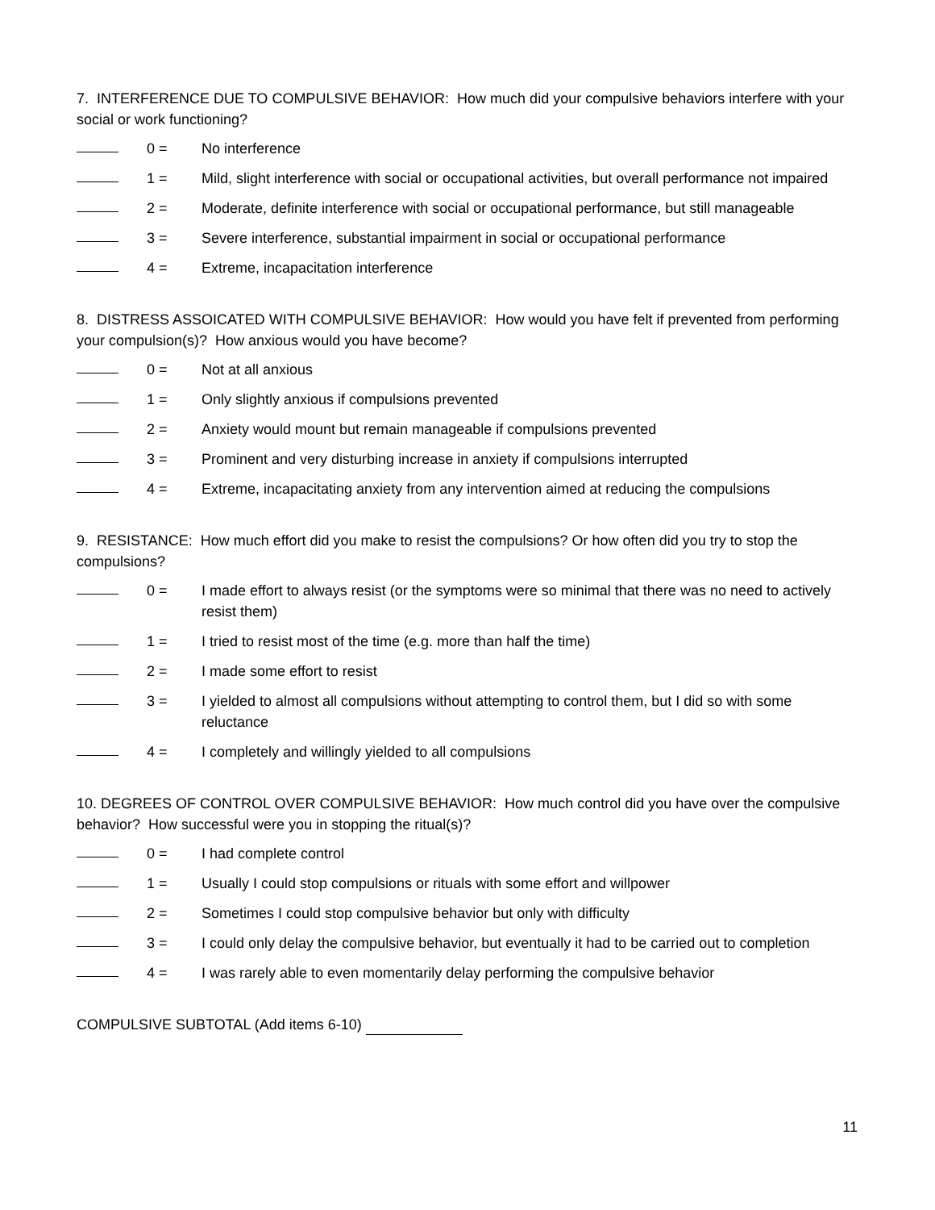7. INTERFERENCE DUE TO COMPULSIVE BEHAVIOR: How much did your compulsive behaviors interfere with your social or work functioning?
0 = No interference
1 = Mild, slight interference with social or occupational activities, but overall performance not impaired
2 = Moderate, definite interference with social or occupational performance, but still manageable
3 = Severe interference, substantial impairment in social or occupational performance
4 = Extreme, incapacitation interference
8. DISTRESS ASSOICATED WITH COMPULSIVE BEHAVIOR: How would you have felt if prevented from performing your compulsion(s)? How anxious would you have become?
0 = Not at all anxious
1 = Only slightly anxious if compulsions prevented
2 = Anxiety would mount but remain manageable if compulsions prevented
3 = Prominent and very disturbing increase in anxiety if compulsions interrupted
4 = Extreme, incapacitating anxiety from any intervention aimed at reducing the compulsions
9. RESISTANCE: How much effort did you make to resist the compulsions? Or how often did you try to stop the compulsions?
0 = I made effort to always resist (or the symptoms were so minimal that there was no need to actively resist them)
1 = I tried to resist most of the time (e.g. more than half the time)
2 = I made some effort to resist
3 = I yielded to almost all compulsions without attempting to control them, but I did so with some reluctance
4 = I completely and willingly yielded to all compulsions
10. DEGREES OF CONTROL OVER COMPULSIVE BEHAVIOR: How much control did you have over the compulsive behavior? How successful were you in stopping the ritual(s)?
0 = I had complete control
1 = Usually I could stop compulsions or rituals with some effort and willpower
2 = Sometimes I could stop compulsive behavior but only with difficulty
3 = I could only delay the compulsive behavior, but eventually it had to be carried out to completion
4 = I was rarely able to even momentarily delay performing the compulsive behavior
COMPULSIVE SUBTOTAL (Add items 6-10)
11